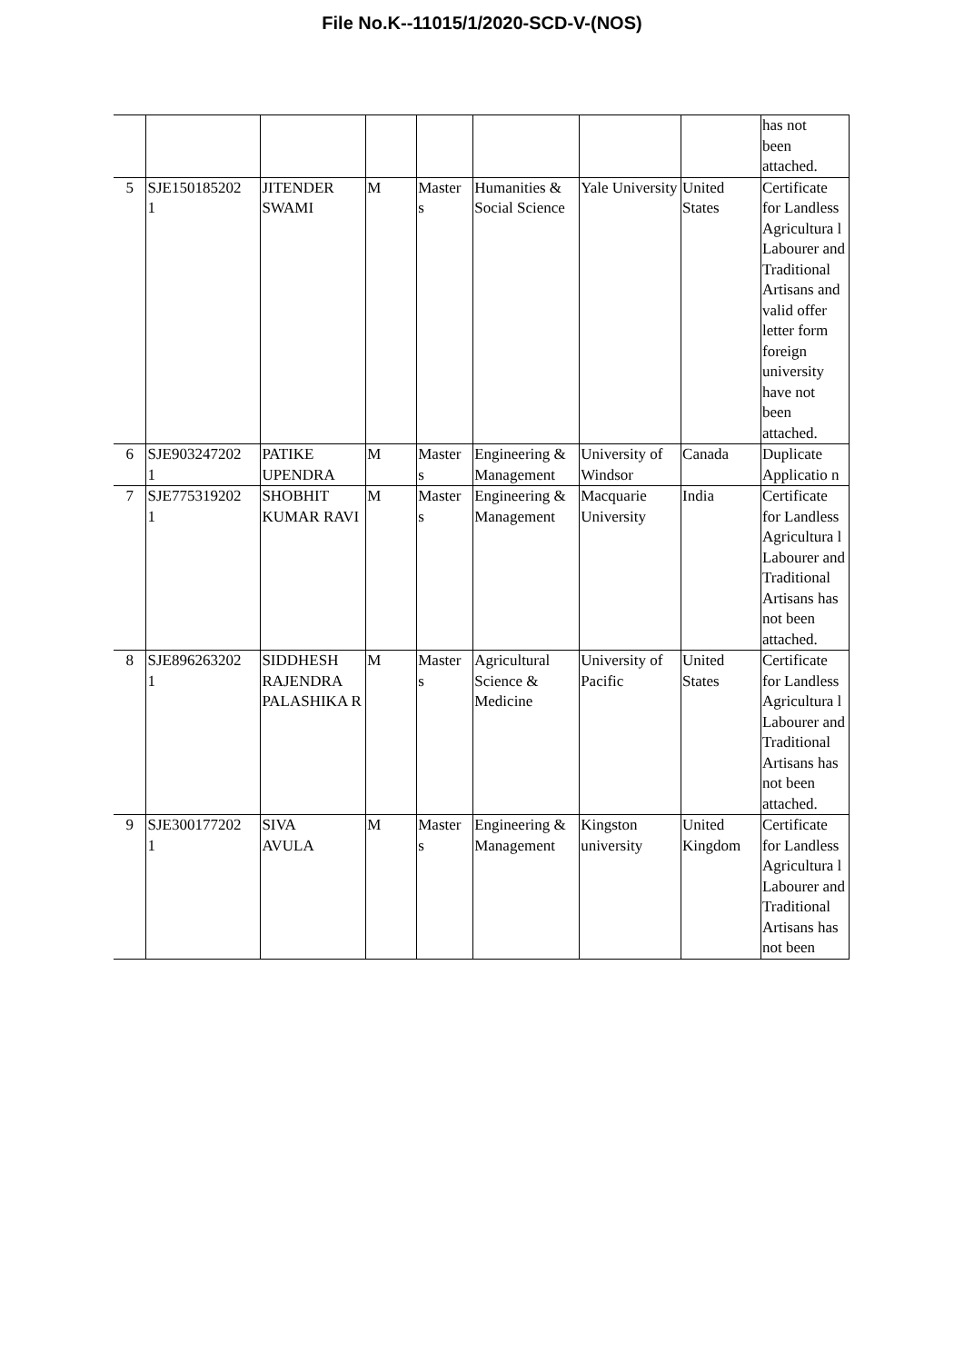File No.K--11015/1/2020-SCD-V-(NOS)
| | | | | | | | | has not been attached. |
| 5 | SJE150185202 1 | JITENDER SWAMI | M | Master s | Humanities & Social Science | Yale University | United States | Certificate for Landless Agricultura l Labourer and Traditional Artisans and valid offer letter form foreign university have not been attached. |
| 6 | SJE903247202 1 | PATIKE UPENDRA | M | Master s | Engineering & Management | University of Windsor | Canada | Duplicate Applicatio n |
| 7 | SJE775319202 1 | SHOBHIT KUMAR RAVI | M | Master s | Engineering & Management | Macquarie University | India | Certificate for Landless Agricultura l Labourer and Traditional Artisans has not been attached. |
| 8 | SJE896263202 1 | SIDDHESH RAJENDRA PALASHIKA R | M | Master s | Agricultural Science & Medicine | University of Pacific | United States | Certificate for Landless Agricultura l Labourer and Traditional Artisans has not been attached. |
| 9 | SJE300177202 1 | SIVA AVULA | M | Master s | Engineering & Management | Kingston university | United Kingdom | Certificate for Landless Agricultura l Labourer and Traditional Artisans has not been |